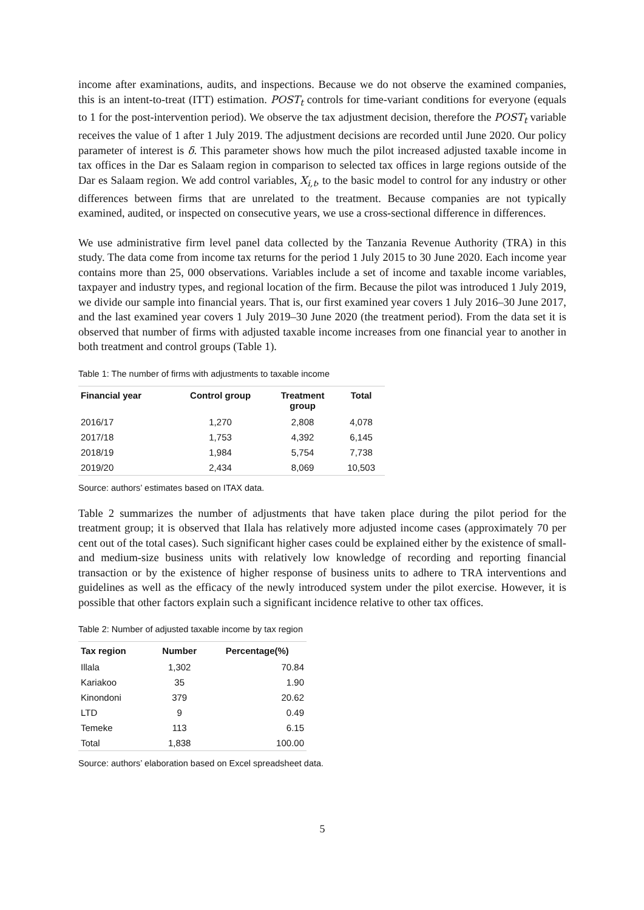income after examinations, audits, and inspections. Because we do not observe the examined companies, this is an intent-to-treat (ITT) estimation. POST<sub>t</sub> controls for time-variant conditions for everyone (equals to 1 for the post-intervention period). We observe the tax adjustment decision, therefore the POST<sub>t</sub> variable receives the value of 1 after 1 July 2019. The adjustment decisions are recorded until June 2020. Our policy parameter of interest is δ. This parameter shows how much the pilot increased adjusted taxable income in tax offices in the Dar es Salaam region in comparison to selected tax offices in large regions outside of the Dar es Salaam region. We add control variables, X<sub>i,t</sub>, to the basic model to control for any industry or other differences between firms that are unrelated to the treatment. Because companies are not typically examined, audited, or inspected on consecutive years, we use a cross-sectional difference in differences.
We use administrative firm level panel data collected by the Tanzania Revenue Authority (TRA) in this study. The data come from income tax returns for the period 1 July 2015 to 30 June 2020. Each income year contains more than 25, 000 observations. Variables include a set of income and taxable income variables, taxpayer and industry types, and regional location of the firm. Because the pilot was introduced 1 July 2019, we divide our sample into financial years. That is, our first examined year covers 1 July 2016–30 June 2017, and the last examined year covers 1 July 2019–30 June 2020 (the treatment period). From the data set it is observed that number of firms with adjusted taxable income increases from one financial year to another in both treatment and control groups (Table 1).
Table 1: The number of firms with adjustments to taxable income
| Financial year | Control group | Treatment group | Total |
| --- | --- | --- | --- |
| 2016/17 | 1,270 | 2,808 | 4,078 |
| 2017/18 | 1,753 | 4,392 | 6,145 |
| 2018/19 | 1,984 | 5,754 | 7,738 |
| 2019/20 | 2,434 | 8,069 | 10,503 |
Source: authors’ estimates based on ITAX data.
Table 2 summarizes the number of adjustments that have taken place during the pilot period for the treatment group; it is observed that Ilala has relatively more adjusted income cases (approximately 70 per cent out of the total cases). Such significant higher cases could be explained either by the existence of small- and medium-size business units with relatively low knowledge of recording and reporting financial transaction or by the existence of higher response of business units to adhere to TRA interventions and guidelines as well as the efficacy of the newly introduced system under the pilot exercise. However, it is possible that other factors explain such a significant incidence relative to other tax offices.
Table 2: Number of adjusted taxable income by tax region
| Tax region | Number | Percentage(%) |
| --- | --- | --- |
| Illala | 1,302 | 70.84 |
| Kariakoo | 35 | 1.90 |
| Kinondoni | 379 | 20.62 |
| LTD | 9 | 0.49 |
| Temeke | 113 | 6.15 |
| Total | 1,838 | 100.00 |
Source: authors’ elaboration based on Excel spreadsheet data.
5